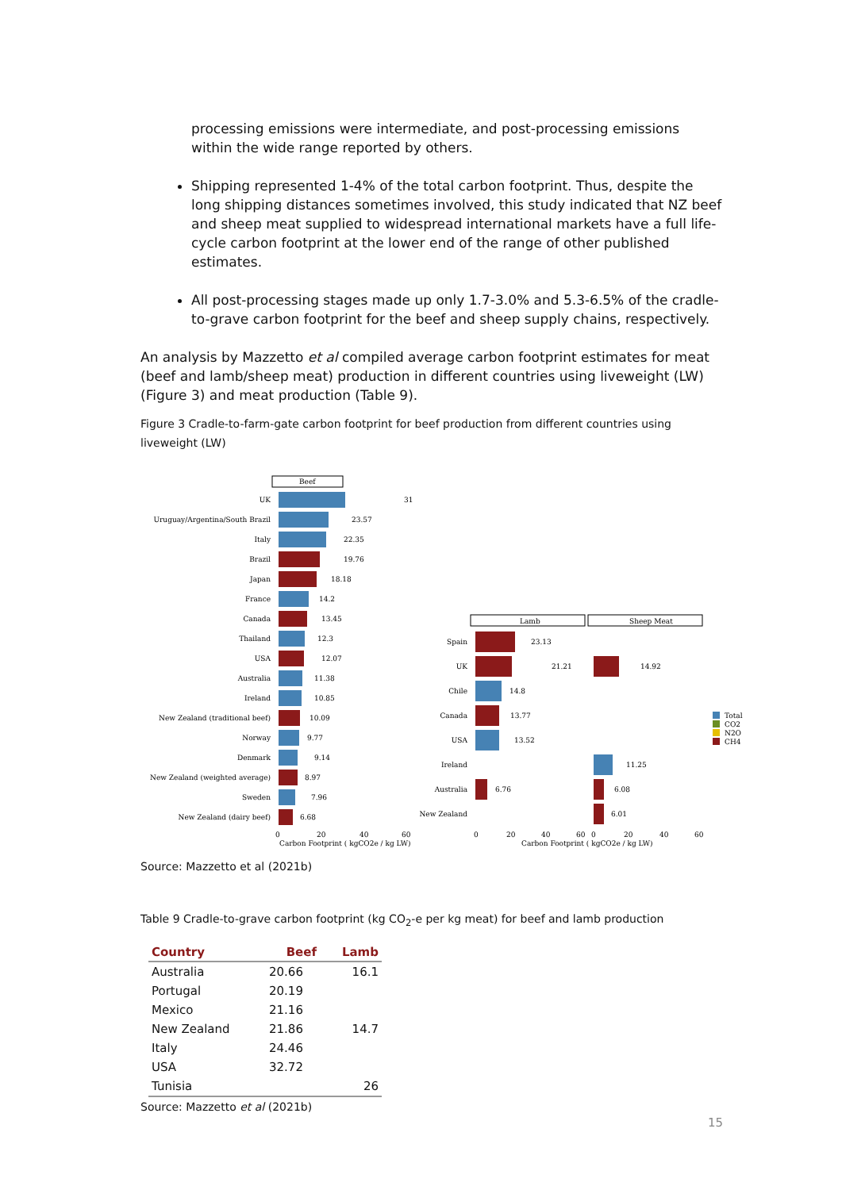processing emissions were intermediate, and post-processing emissions within the wide range reported by others.
Shipping represented 1-4% of the total carbon footprint. Thus, despite the long shipping distances sometimes involved, this study indicated that NZ beef and sheep meat supplied to widespread international markets have a full life-cycle carbon footprint at the lower end of the range of other published estimates.
All post-processing stages made up only 1.7-3.0% and 5.3-6.5% of the cradle-to-grave carbon footprint for the beef and sheep supply chains, respectively.
An analysis by Mazzetto et al compiled average carbon footprint estimates for meat (beef and lamb/sheep meat) production in different countries using liveweight (LW) (Figure 3) and meat production (Table 9).
Figure 3 Cradle-to-farm-gate carbon footprint for beef production from different countries using liveweight (LW)
Beef
UK
31
Uruguay/Argentina/South Brazil
23.57
Italy
22.35
Brazil
19.76
Japan
18.18
France
14.2
Canada
13.45
Thailand
12.3
USA
12.07
Australia
11.38
Ireland
10.85
New Zealand (traditional beef)
10.09
Norway
9.77
Denmark
9.14
New Zealand (weighted average)
8.97
Sweden
7.96
New Zealand (dairy beef)
6.68
0
20
40
60
Carbon Footprint ( kgCO2e / kg LW)
Lamb
Sheep Meat
Spain
23.13
UK
21.21
14.92
Chile
14.8
Canada
13.77
USA
13.52
Ireland
11.25
Australia
6.76
6.08
New Zealand
6.01
0
20
40
60
0
20
40
60
Carbon Footprint ( kgCO2e / kg LW)
Total
CO2
N2O
CH4
Source: Mazzetto et al (2021b)
Table 9 Cradle-to-grave carbon footprint (kg CO<sub>2</sub>-e per kg meat) for beef and lamb production
| Country | Beef | Lamb |
| --- | --- | --- |
| Australia | 20.66 | 16.1 |
| Portugal | 20.19 | |
| Mexico | 21.16 | |
| New Zealand | 21.86 | 14.7 |
| Italy | 24.46 | |
| USA | 32.72 | |
| Tunisia | | 26 |
Source: Mazzetto et al (2021b)
15